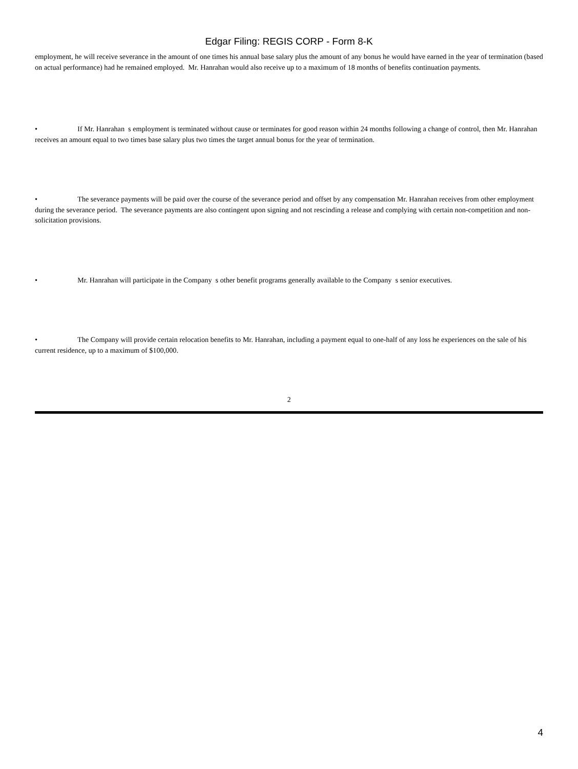Edgar Filing: REGIS CORP - Form 8-K
employment, he will receive severance in the amount of one times his annual base salary plus the amount of any bonus he would have earned in the year of termination (based on actual performance) had he remained employed. Mr. Hanrahan would also receive up to a maximum of 18 months of benefits continuation payments.
• If Mr. Hanrahan s employment is terminated without cause or terminates for good reason within 24 months following a change of control, then Mr. Hanrahan receives an amount equal to two times base salary plus two times the target annual bonus for the year of termination.
• The severance payments will be paid over the course of the severance period and offset by any compensation Mr. Hanrahan receives from other employment during the severance period. The severance payments are also contingent upon signing and not rescinding a release and complying with certain non-competition and non-solicitation provisions.
• Mr. Hanrahan will participate in the Company s other benefit programs generally available to the Company s senior executives.
• The Company will provide certain relocation benefits to Mr. Hanrahan, including a payment equal to one-half of any loss he experiences on the sale of his current residence, up to a maximum of $100,000.
2
4